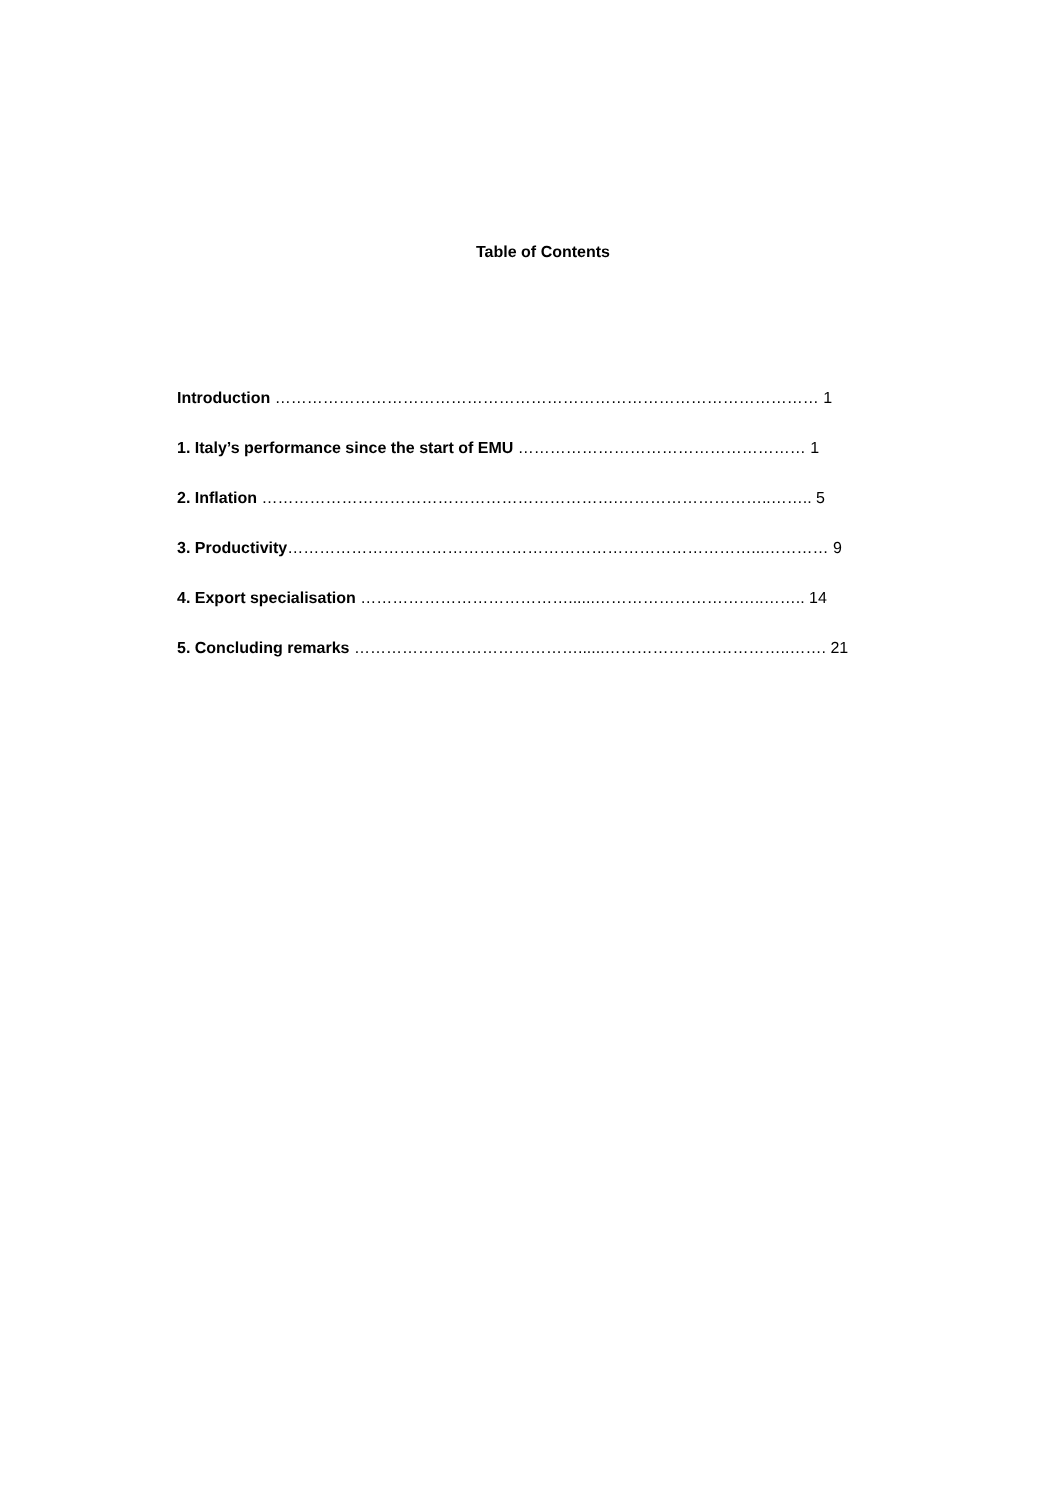Table of Contents
Introduction ………………………………………………………………………………………… 1
1. Italy’s performance since the start of EMU ……………………………………………… 1
2. Inflation ………………………………………………………….………………………..…….. 5
3. Productivity……………………………………………………………………………...………… 9
4. Export specialisation …………………………………......…………………………..…….. 14
5. Concluding remarks ……………………………………......……………………………..……. 21